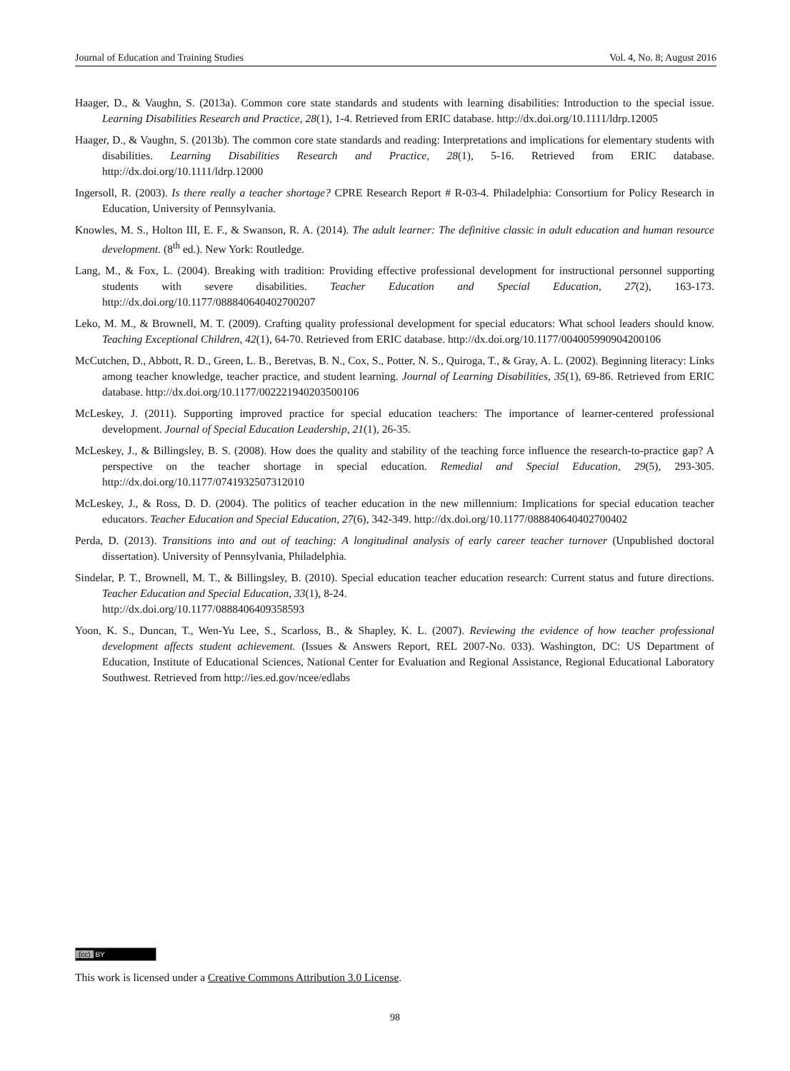Journal of Education and Training Studies Vol. 4, No. 8; August 2016
Haager, D., & Vaughn, S. (2013a). Common core state standards and students with learning disabilities: Introduction to the special issue. Learning Disabilities Research and Practice, 28(1), 1-4. Retrieved from ERIC database. http://dx.doi.org/10.1111/ldrp.12005
Haager, D., & Vaughn, S. (2013b). The common core state standards and reading: Interpretations and implications for elementary students with disabilities. Learning Disabilities Research and Practice, 28(1), 5-16. Retrieved from ERIC database. http://dx.doi.org/10.1111/ldrp.12000
Ingersoll, R. (2003). Is there really a teacher shortage? CPRE Research Report # R-03-4. Philadelphia: Consortium for Policy Research in Education, University of Pennsylvania.
Knowles, M. S., Holton III, E. F., & Swanson, R. A. (2014). The adult learner: The definitive classic in adult education and human resource development. (8<sup>th</sup> ed.). New York: Routledge.
Lang, M., & Fox, L. (2004). Breaking with tradition: Providing effective professional development for instructional personnel supporting students with severe disabilities. Teacher Education and Special Education, 27(2), 163-173. http://dx.doi.org/10.1177/088840640402700207
Leko, M. M., & Brownell, M. T. (2009). Crafting quality professional development for special educators: What school leaders should know. Teaching Exceptional Children, 42(1), 64-70. Retrieved from ERIC database. http://dx.doi.org/10.1177/004005990904200106
McCutchen, D., Abbott, R. D., Green, L. B., Beretvas, B. N., Cox, S., Potter, N. S., Quiroga, T., & Gray, A. L. (2002). Beginning literacy: Links among teacher knowledge, teacher practice, and student learning. Journal of Learning Disabilities, 35(1), 69-86. Retrieved from ERIC database. http://dx.doi.org/10.1177/002221940203500106
McLeskey, J. (2011). Supporting improved practice for special education teachers: The importance of learner-centered professional development. Journal of Special Education Leadership, 21(1), 26-35.
McLeskey, J., & Billingsley, B. S. (2008). How does the quality and stability of the teaching force influence the research-to-practice gap? A perspective on the teacher shortage in special education. Remedial and Special Education, 29(5), 293-305. http://dx.doi.org/10.1177/0741932507312010
McLeskey, J., & Ross, D. D. (2004). The politics of teacher education in the new millennium: Implications for special education teacher educators. Teacher Education and Special Education, 27(6), 342-349. http://dx.doi.org/10.1177/088840640402700402
Perda, D. (2013). Transitions into and out of teaching: A longitudinal analysis of early career teacher turnover (Unpublished doctoral dissertation). University of Pennsylvania, Philadelphia.
Sindelar, P. T., Brownell, M. T., & Billingsley, B. (2010). Special education teacher education research: Current status and future directions. Teacher Education and Special Education, 33(1), 8-24.
http://dx.doi.org/10.1177/0888406409358593
Yoon, K. S., Duncan, T., Wen-Yu Lee, S., Scarloss, B., & Shapley, K. L. (2007). Reviewing the evidence of how teacher professional development affects student achievement. (Issues & Answers Report, REL 2007-No. 033). Washington, DC: US Department of Education, Institute of Educational Sciences, National Center for Evaluation and Regional Assistance, Regional Educational Laboratory Southwest. Retrieved from http://ies.ed.gov/ncee/edlabs
(cc) BY
This work is licensed under a Creative Commons Attribution 3.0 License.
98